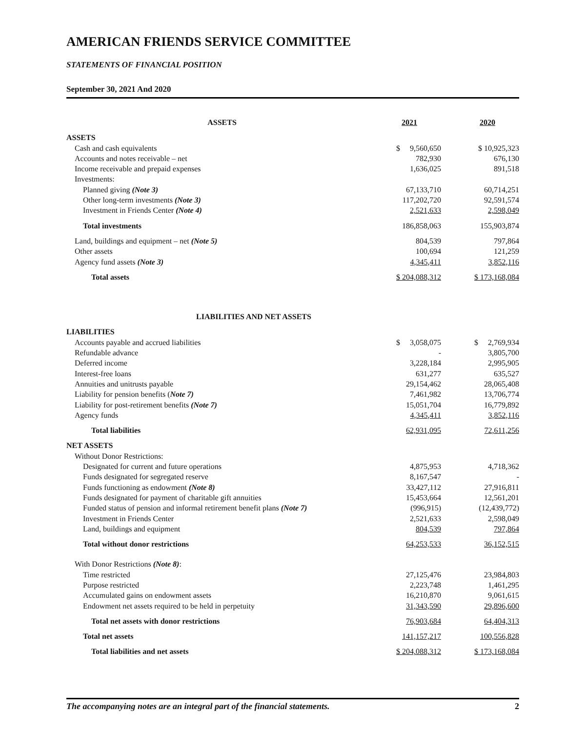AMERICAN FRIENDS SERVICE COMMITTEE
STATEMENTS OF FINANCIAL POSITION
September 30, 2021 And 2020
| ASSETS | 2021 | | 2020 |
| ASSETS | | | |
| Cash and cash equivalents | $ 9,560,650 | | $ 10,925,323 |
| Accounts and notes receivable – net | 782,930 | | 676,130 |
| Income receivable and prepaid expenses | 1,636,025 | | 891,518 |
| Investments: | | | |
| Planned giving (Note 3) | 67,133,710 | | 60,714,251 |
| Other long-term investments (Note 3) | 117,202,720 | | 92,591,574 |
| Investment in Friends Center (Note 4) | 2,521,633 | | 2,598,049 |
| Total investments | 186,858,063 | | 155,903,874 |
| Land, buildings and equipment – net (Note 5) | 804,539 | | 797,864 |
| Other assets | 100,694 | | 121,259 |
| Agency fund assets (Note 3) | 4,345,411 | | 3,852,116 |
| Total assets | $ 204,088,312 | | $ 173,168,084 |
| LIABILITIES AND NET ASSETS | | | |
| LIABILITIES | | | |
| Accounts payable and accrued liabilities | $ 3,058,075 | | $ 2,769,934 |
| Refundable advance | - | | 3,805,700 |
| Deferred income | 3,228,184 | | 2,995,905 |
| Interest-free loans | 631,277 | | 635,527 |
| Annuities and unitrusts payable | 29,154,462 | | 28,065,408 |
| Liability for pension benefits ( Note 7) | 7,461,982 | | 13,706,774 |
| Liability for post-retirement benefits (Note 7) | 15,051,704 | | 16,779,892 |
| Agency funds | 4,345,411 | | 3,852,116 |
| Total liabilities | 62,931,095 | | 72,611,256 |
| NET ASSETS | | | |
| Without Donor Restrictions: | | | |
| Designated for current and future operations | 4,875,953 | | 4,718,362 |
| Funds designated for segregated reserve | 8,167,547 | | - |
| Funds functioning as endowment (Note 8) | 33,427,112 | | 27,916,811 |
| Funds designated for payment of charitable gift annuities | 15,453,664 | | 12,561,201 |
| Funded status of pension and informal retirement benefit plans (Note 7) | (996,915) | | (12,439,772) |
| Investment in Friends Center | 2,521,633 | | 2,598,049 |
| Land, buildings and equipment | 804,539 | | 797,864 |
| Total without donor restrictions | 64,253,533 | | 36,152,515 |
| With Donor Restrictions (Note 8) : | | | |
| Time restricted | 27,125,476 | | 23,984,803 |
| Purpose restricted | 2,223,748 | | 1,461,295 |
| Accumulated gains on endowment assets | 16,210,870 | | 9,061,615 |
| Endowment net assets required to be held in perpetuity | 31,343,590 | | 29,896,600 |
| Total net assets with donor restrictions | 76,903,684 | | 64,404,313 |
| Total net assets | 141,157,217 | | 100,556,828 |
| Total liabilities and net assets | $ 204,088,312 | | $ 173,168,084 |
The accompanying notes are an integral part of the financial statements. 2